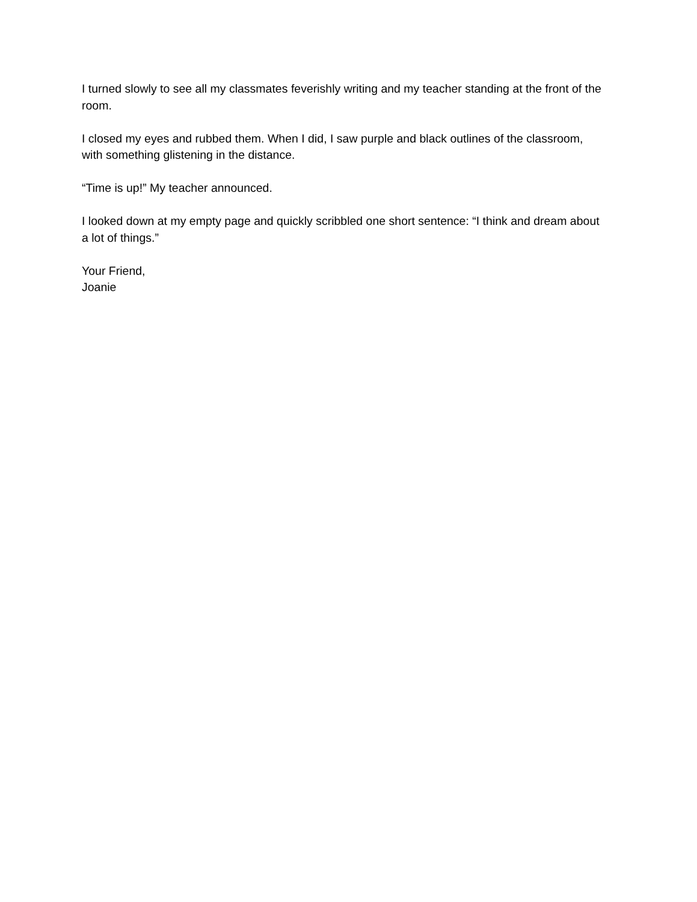I turned slowly to see all my classmates feverishly writing and my teacher standing at the front of the room.
I closed my eyes and rubbed them. When I did, I saw purple and black outlines of the classroom, with something glistening in the distance.
“Time is up!” My teacher announced.
I looked down at my empty page and quickly scribbled one short sentence: “I think and dream about a lot of things.”
Your Friend,
Joanie